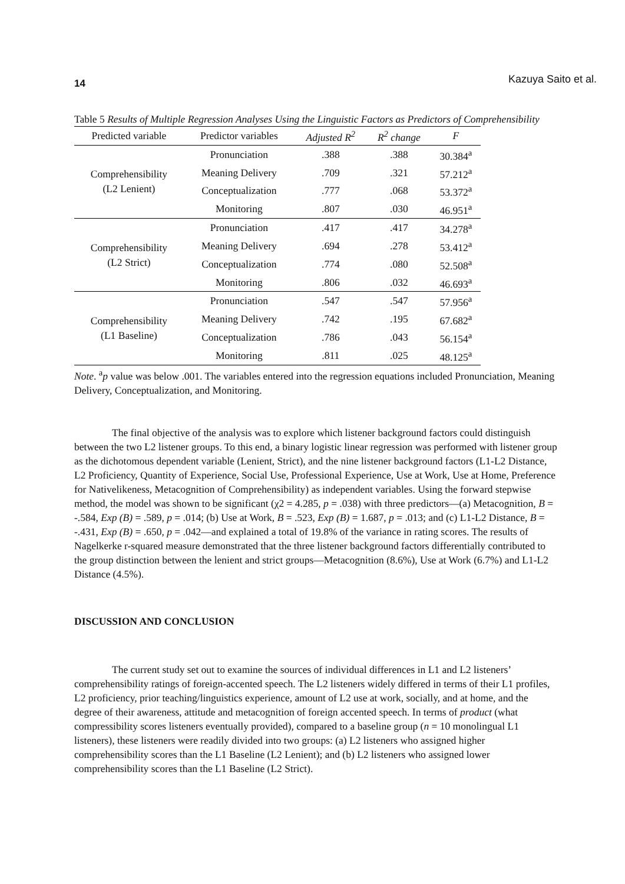14 Kazuya Saito et al.
Table 5 Results of Multiple Regression Analyses Using the Linguistic Factors as Predictors of Comprehensibility
| Predicted variable | Predictor variables | Adjusted R<sup>2</sup> | R<sup>2</sup> change | F |
| --- | --- | --- | --- | --- |
| Comprehensibility (L2 Lenient) | Pronunciation | .388 | .388 | 30.384<sup>a</sup> |
| | Meaning Delivery | .709 | .321 | 57.212<sup>a</sup> |
| | Conceptualization | .777 | .068 | 53.372<sup>a</sup> |
| | Monitoring | .807 | .030 | 46.951<sup>a</sup> |
| Comprehensibility (L2 Strict) | Pronunciation | .417 | .417 | 34.278<sup>a</sup> |
| | Meaning Delivery | .694 | .278 | 53.412<sup>a</sup> |
| | Conceptualization | .774 | .080 | 52.508<sup>a</sup> |
| | Monitoring | .806 | .032 | 46.693<sup>a</sup> |
| Comprehensibility (L1 Baseline) | Pronunciation | .547 | .547 | 57.956<sup>a</sup> |
| | Meaning Delivery | .742 | .195 | 67.682<sup>a</sup> |
| | Conceptualization | .786 | .043 | 56.154<sup>a</sup> |
| | Monitoring | .811 | .025 | 48.125<sup>a</sup> |
Note. <sup>a</sup>p value was below .001. The variables entered into the regression equations included Pronunciation, Meaning Delivery, Conceptualization, and Monitoring.
The final objective of the analysis was to explore which listener background factors could distinguish between the two L2 listener groups. To this end, a binary logistic linear regression was performed with listener group as the dichotomous dependent variable (Lenient, Strict), and the nine listener background factors (L1-L2 Distance, L2 Proficiency, Quantity of Experience, Social Use, Professional Experience, Use at Work, Use at Home, Preference for Nativelikeness, Metacognition of Comprehensibility) as independent variables. Using the forward stepwise method, the model was shown to be significant (χ2 = 4.285, p = .038) with three predictors—(a) Metacognition, B = -.584, Exp (B) = .589, p = .014; (b) Use at Work, B = .523, Exp (B) = 1.687, p = .013; and (c) L1-L2 Distance, B = -.431, Exp (B) = .650, p = .042—and explained a total of 19.8% of the variance in rating scores. The results of Nagelkerke r-squared measure demonstrated that the three listener background factors differentially contributed to the group distinction between the lenient and strict groups—Metacognition (8.6%), Use at Work (6.7%) and L1-L2 Distance (4.5%).
DISCUSSION AND CONCLUSION
The current study set out to examine the sources of individual differences in L1 and L2 listeners’ comprehensibility ratings of foreign-accented speech. The L2 listeners widely differed in terms of their L1 profiles, L2 proficiency, prior teaching/linguistics experience, amount of L2 use at work, socially, and at home, and the degree of their awareness, attitude and metacognition of foreign accented speech. In terms of product (what compressibility scores listeners eventually provided), compared to a baseline group (n = 10 monolingual L1 listeners), these listeners were readily divided into two groups: (a) L2 listeners who assigned higher comprehensibility scores than the L1 Baseline (L2 Lenient); and (b) L2 listeners who assigned lower comprehensibility scores than the L1 Baseline (L2 Strict).